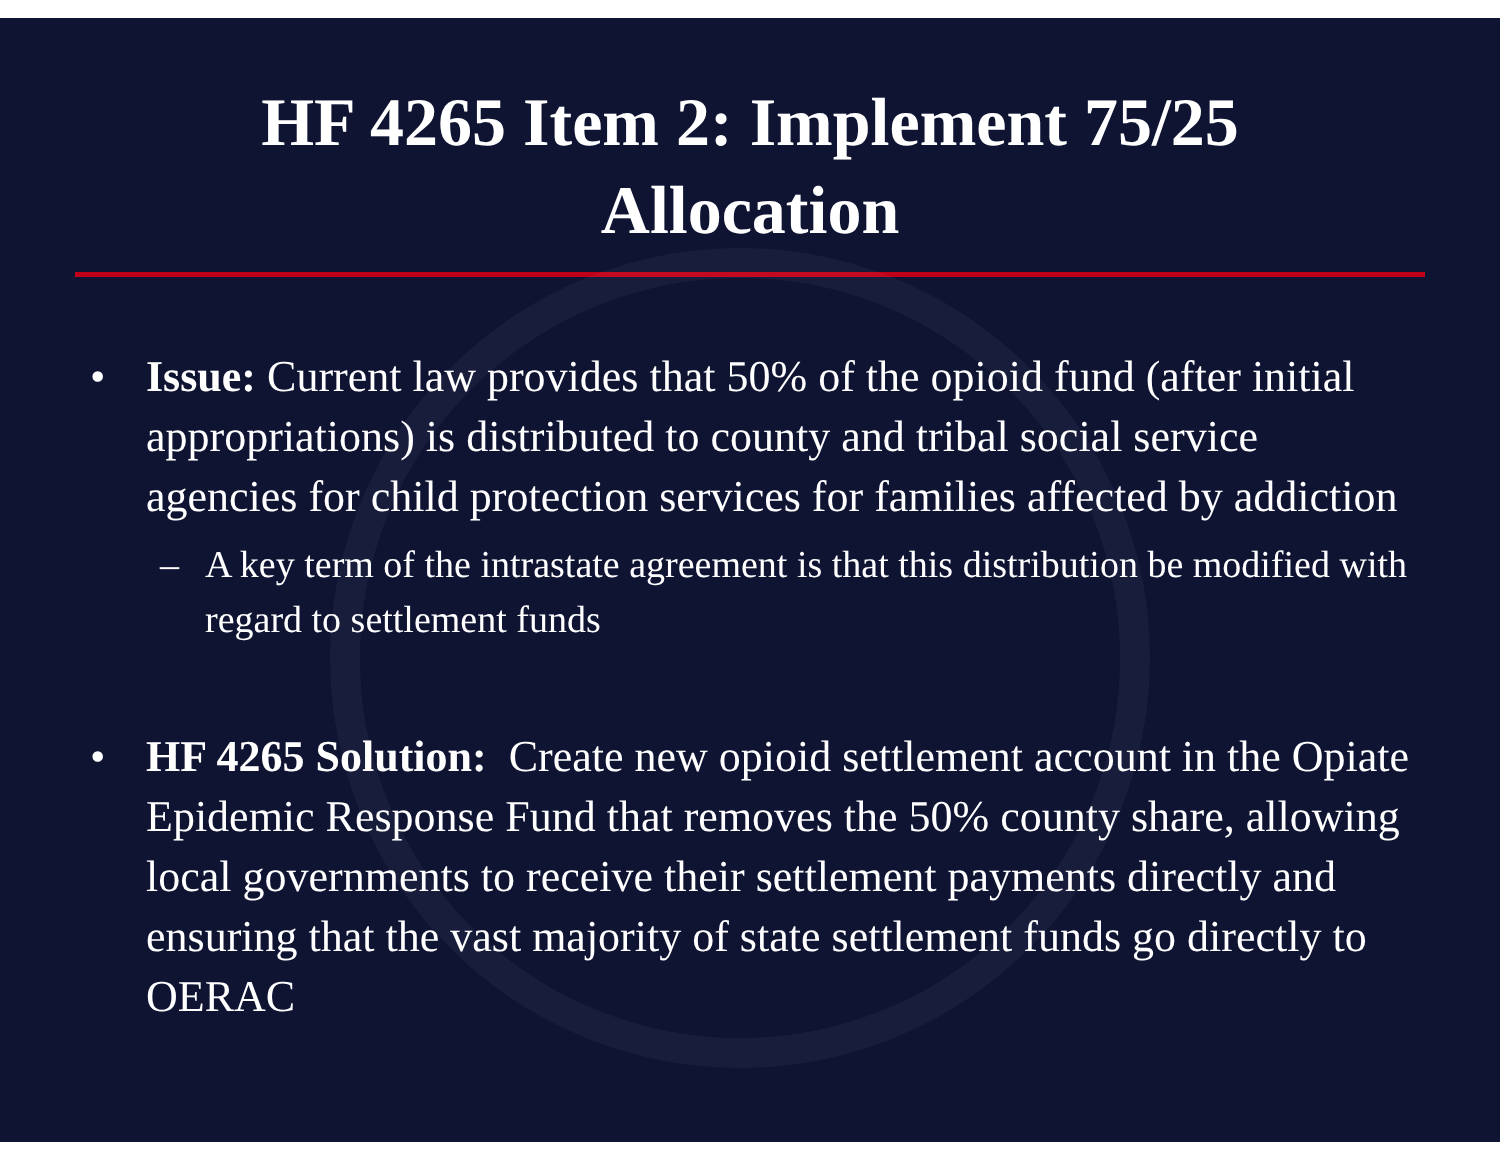HF 4265 Item 2: Implement 75/25
Allocation
• Issue: Current law provides that 50% of the opioid fund (after initial appropriations) is distributed to county and tribal social service agencies for child protection services for families affected by addiction
– A key term of the intrastate agreement is that this distribution be modified with regard to settlement funds
• HF 4265 Solution: Create new opioid settlement account in the Opiate Epidemic Response Fund that removes the 50% county share, allowing local governments to receive their settlement payments directly and ensuring that the vast majority of state settlement funds go directly to OERAC